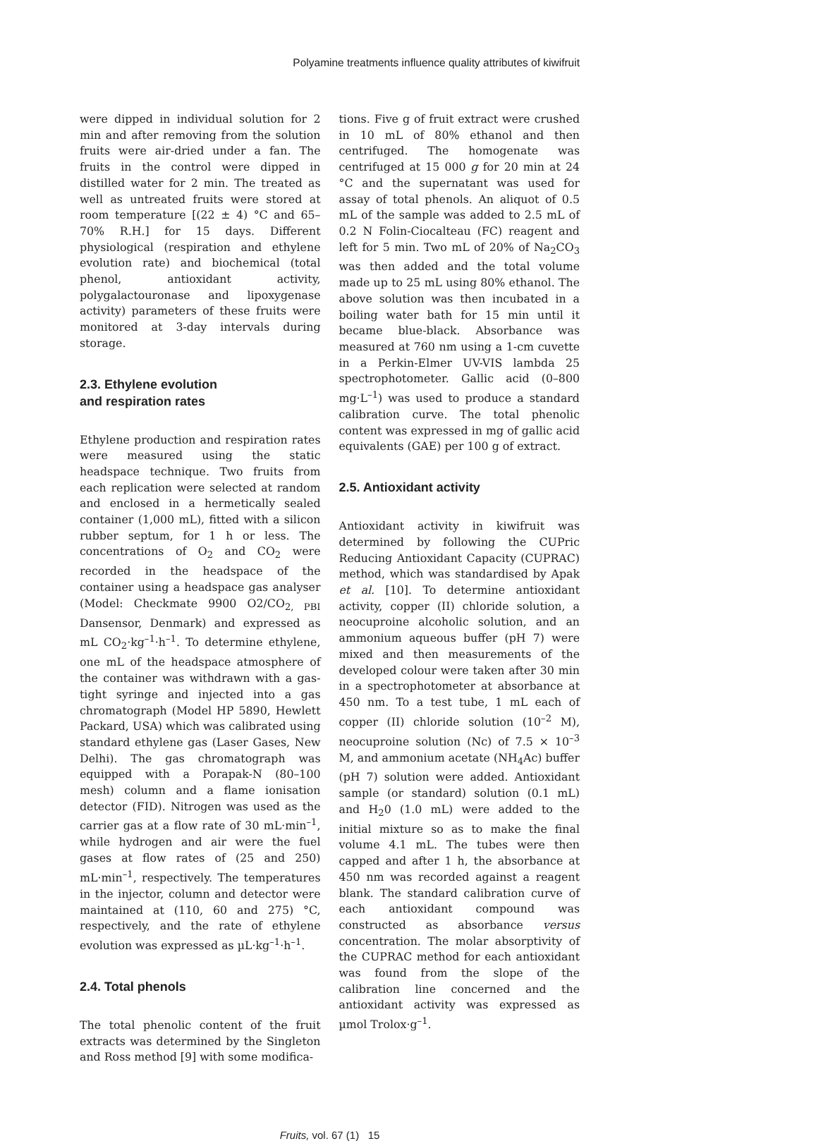Polyamine treatments influence quality attributes of kiwifruit
were dipped in individual solution for 2 min and after removing from the solution fruits were air-dried under a fan. The fruits in the control were dipped in distilled water for 2 min. The treated as well as untreated fruits were stored at room temperature [(22 ± 4) °C and 65–70% R.H.] for 15 days. Different physiological (respiration and ethylene evolution rate) and biochemical (total phenol, antioxidant activity, polygalactouronase and lipoxygenase activity) parameters of these fruits were monitored at 3-day intervals during storage.
2.3. Ethylene evolution
and respiration rates
Ethylene production and respiration rates were measured using the static headspace technique. Two fruits from each replication were selected at random and enclosed in a hermetically sealed container (1,000 mL), fitted with a silicon rubber septum, for 1 h or less. The concentrations of O<sub>2</sub> and CO<sub>2</sub> were recorded in the headspace of the container using a headspace gas analyser (Model: Checkmate 9900 O2/CO<sub>2, PBI</sub> Dansensor, Denmark) and expressed as mL CO<sub>2</sub>·kg<sup>–1</sup>·h<sup>–1</sup>. To determine ethylene, one mL of the headspace atmosphere of the container was withdrawn with a gas-tight syringe and injected into a gas chromatograph (Model HP 5890, Hewlett Packard, USA) which was calibrated using standard ethylene gas (Laser Gases, New Delhi). The gas chromatograph was equipped with a Porapak-N (80–100 mesh) column and a flame ionisation detector (FID). Nitrogen was used as the carrier gas at a flow rate of 30 mL·min<sup>–1</sup>, while hydrogen and air were the fuel gases at flow rates of (25 and 250) mL·min<sup>–1</sup>, respectively. The temperatures in the injector, column and detector were maintained at (110, 60 and 275) °C, respectively, and the rate of ethylene evolution was expressed as µL·kg<sup>–1</sup>·h<sup>–1</sup>.
2.4. Total phenols
The total phenolic content of the fruit extracts was determined by the Singleton and Ross method [9] with some modifica-
tions. Five g of fruit extract were crushed in 10 mL of 80% ethanol and then centrifuged. The homogenate was centrifuged at 15 000 g for 20 min at 24 °C and the supernatant was used for assay of total phenols. An aliquot of 0.5 mL of the sample was added to 2.5 mL of 0.2 N Folin-Ciocalteau (FC) reagent and left for 5 min. Two mL of 20% of Na<sub>2</sub>CO<sub>3</sub> was then added and the total volume made up to 25 mL using 80% ethanol. The above solution was then incubated in a boiling water bath for 15 min until it became blue-black. Absorbance was measured at 760 nm using a 1-cm cuvette in a Perkin-Elmer UV-VIS lambda 25 spectrophotometer. Gallic acid (0–800 mg·L<sup>–1</sup>) was used to produce a standard calibration curve. The total phenolic content was expressed in mg of gallic acid equivalents (GAE) per 100 g of extract.
2.5. Antioxidant activity
Antioxidant activity in kiwifruit was determined by following the CUPric Reducing Antioxidant Capacity (CUPRAC) method, which was standardised by Apak et al. [10]. To determine antioxidant activity, copper (II) chloride solution, a neocuproine alcoholic solution, and an ammonium aqueous buffer (pH 7) were mixed and then measurements of the developed colour were taken after 30 min in a spectrophotometer at absorbance at 450 nm. To a test tube, 1 mL each of copper (II) chloride solution (10<sup>–2</sup> M), neocuproine solution (Nc) of 7.5 × 10<sup>–3</sup> M, and ammonium acetate (NH<sub>4</sub>Ac) buffer (pH 7) solution were added. Antioxidant sample (or standard) solution (0.1 mL) and H<sub>2</sub>0 (1.0 mL) were added to the initial mixture so as to make the final volume 4.1 mL. The tubes were then capped and after 1 h, the absorbance at 450 nm was recorded against a reagent blank. The standard calibration curve of each antioxidant compound was constructed as absorbance versus concentration. The molar absorptivity of the CUPRAC method for each antioxidant was found from the slope of the calibration line concerned and the antioxidant activity was expressed as µmol Trolox·g<sup>–1</sup>.
Fruits, vol. 67 (1) 15